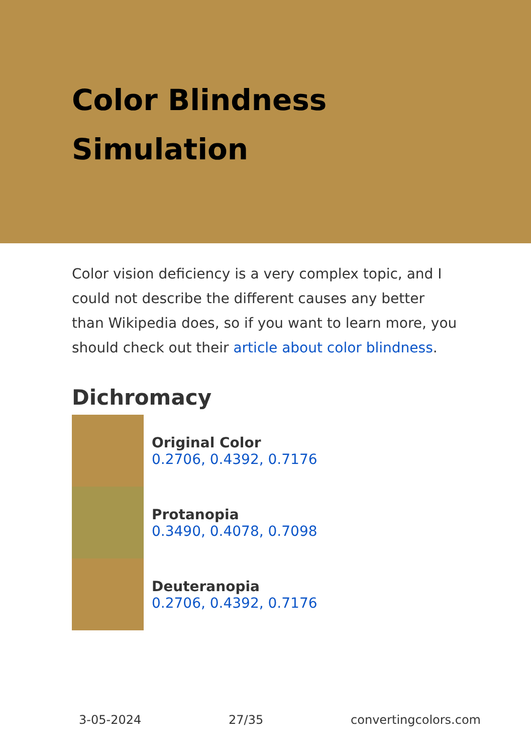Color Blindness Simulation
Color vision deficiency is a very complex topic, and I could not describe the different causes any better than Wikipedia does, so if you want to learn more, you should check out their article about color blindness.
Dichromacy
Original Color
0.2706, 0.4392, 0.7176
Protanopia
0.3490, 0.4078, 0.7098
Deuteranopia
0.2706, 0.4392, 0.7176
3-05-2024 27/35 convertingcolors.com